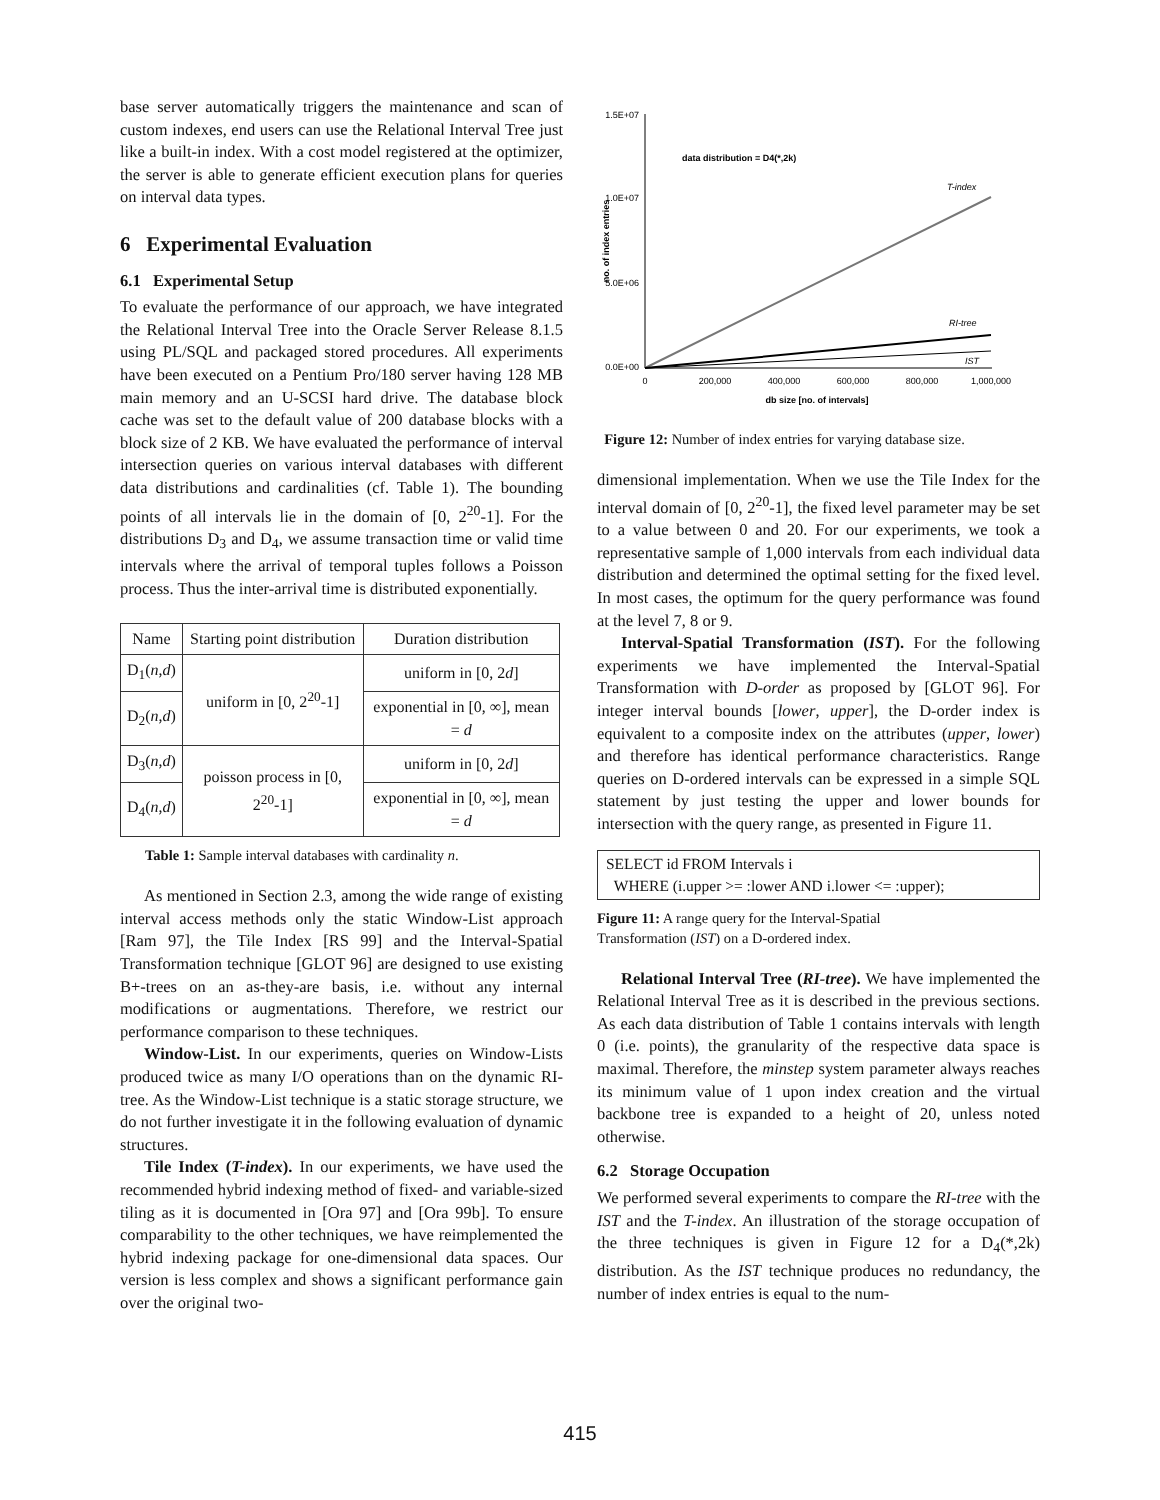base server automatically triggers the maintenance and scan of custom indexes, end users can use the Relational Interval Tree just like a built-in index. With a cost model registered at the optimizer, the server is able to generate efficient execution plans for queries on interval data types.
6 Experimental Evaluation
6.1 Experimental Setup
To evaluate the performance of our approach, we have integrated the Relational Interval Tree into the Oracle Server Release 8.1.5 using PL/SQL and packaged stored procedures. All experiments have been executed on a Pentium Pro/180 server having 128 MB main memory and an U-SCSI hard drive. The database block cache was set to the default value of 200 database blocks with a block size of 2 KB. We have evaluated the performance of interval intersection queries on various interval databases with different data distributions and cardinalities (cf. Table 1). The bounding points of all intervals lie in the domain of [0, 2<sup>20</sup>-1]. For the distributions D<sub>3</sub> and D<sub>4</sub>, we assume transaction time or valid time intervals where the arrival of temporal tuples follows a Poisson process. Thus the inter-arrival time is distributed exponentially.
| Name | Starting point distribution | Duration distribution |
| --- | --- | --- |
| D<sub>1</sub>( n , d ) | uniform in [0, 2<sup>20</sup>-1] | uniform in [0, 2 d ] |
| D<sub>2</sub>( n , d ) | | exponential in [0, ∞], mean = d |
| D<sub>3</sub>( n , d ) | poisson process in [0, 2<sup>20</sup>-1] | uniform in [0, 2 d ] |
| D<sub>4</sub>( n , d ) | | exponential in [0, ∞], mean = d |
Table 1: Sample interval databases with cardinality n.
As mentioned in Section 2.3, among the wide range of existing interval access methods only the static Window-List approach [Ram 97], the Tile Index [RS 99] and the Interval-Spatial Transformation technique [GLOT 96] are designed to use existing B+-trees on an as-they-are basis, i.e. without any internal modifications or augmentations. Therefore, we restrict our performance comparison to these techniques.
Window-List. In our experiments, queries on Window-Lists produced twice as many I/O operations than on the dynamic RI-tree. As the Window-List technique is a static storage structure, we do not further investigate it in the following evaluation of dynamic structures.
Tile Index (T-index). In our experiments, we have used the recommended hybrid indexing method of fixed- and variable-sized tiling as it is documented in [Ora 97] and [Ora 99b]. To ensure comparability to the other techniques, we have reimplemented the hybrid indexing package for one-dimensional data spaces. Our version is less complex and shows a significant performance gain over the original two-
1.5E+07
1.0E+07
5.0E+06
0.0E+00
0
200,000
400,000
600,000
800,000
1,000,000
db size [no. of intervals]
no. of index entries
data distribution = D4(*,2k)
T-index
RI-tree
IST
Figure 12: Number of index entries for varying database size.
dimensional implementation. When we use the Tile Index for the interval domain of [0, 2<sup>20</sup>-1], the fixed level parameter may be set to a value between 0 and 20. For our experiments, we took a representative sample of 1,000 intervals from each individual data distribution and determined the optimal setting for the fixed level. In most cases, the optimum for the query performance was found at the level 7, 8 or 9.
Interval-Spatial Transformation (IST). For the following experiments we have implemented the Interval-Spatial Transformation with D-order as proposed by [GLOT 96]. For integer interval bounds [lower, upper], the D-order index is equivalent to a composite index on the attributes (upper, lower) and therefore has identical performance characteristics. Range queries on D-ordered intervals can be expressed in a simple SQL statement by just testing the upper and lower bounds for intersection with the query range, as presented in Figure 11.
SELECT id FROM Intervals i
WHERE (i.upper >= :lower AND i.lower <= :upper);
Figure 11: A range query for the Interval-Spatial
Transformation (IST) on a D-ordered index.
Relational Interval Tree (RI-tree). We have implemented the Relational Interval Tree as it is described in the previous sections. As each data distribution of Table 1 contains intervals with length 0 (i.e. points), the granularity of the respective data space is maximal. Therefore, the minstep system parameter always reaches its minimum value of 1 upon index creation and the virtual backbone tree is expanded to a height of 20, unless noted otherwise.
6.2 Storage Occupation
We performed several experiments to compare the RI-tree with the IST and the T-index. An illustration of the storage occupation of the three techniques is given in Figure 12 for a D<sub>4</sub>(*,2k) distribution. As the IST technique produces no redundancy, the number of index entries is equal to the num-
415